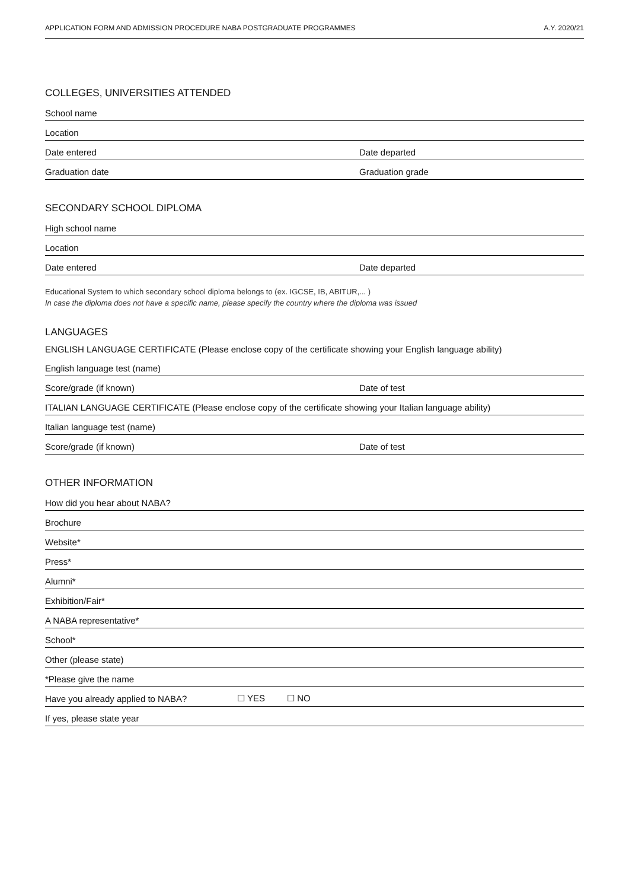APPLICATION FORM AND ADMISSION PROCEDURE NABA POSTGRADUATE PROGRAMMES A.Y. 2020/21
COLLEGES, UNIVERSITIES ATTENDED
School name
Location
Date entered Date departed
Graduation date Graduation grade
SECONDARY SCHOOL DIPLOMA
High school name
Location
Date entered Date departed
Educational System to which secondary school diploma belongs to (ex. IGCSE, IB, ABITUR,... )
In case the diploma does not have a specific name, please specify the country where the diploma was issued
LANGUAGES
ENGLISH LANGUAGE CERTIFICATE (Please enclose copy of the certificate showing your English language ability)
English language test (name)
Score/grade (if known) Date of test
ITALIAN LANGUAGE CERTIFICATE (Please enclose copy of the certificate showing your Italian language ability)
Italian language test (name)
Score/grade (if known) Date of test
OTHER INFORMATION
How did you hear about NABA?
Brochure
Website*
Press*
Alumni*
Exhibition/Fair*
A NABA representative*
School*
Other (please state)
*Please give the name
Have you already applied to NABA? ☐ YES ☐ NO
If yes, please state year